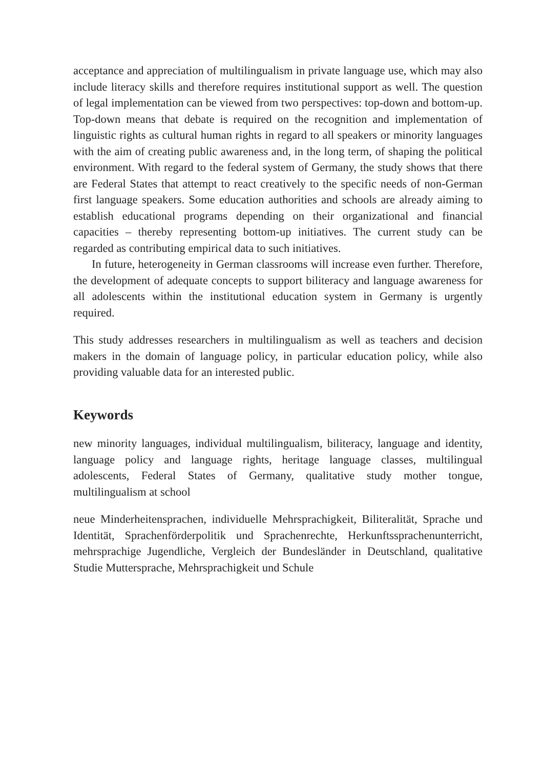acceptance and appreciation of multilingualism in private language use, which may also include literacy skills and therefore requires institutional support as well. The question of legal implementation can be viewed from two perspectives: top-down and bottom-up. Top-down means that debate is required on the recognition and implementation of linguistic rights as cultural human rights in regard to all speakers or minority languages with the aim of creating public awareness and, in the long term, of shaping the political environment. With regard to the federal system of Germany, the study shows that there are Federal States that attempt to react creatively to the specific needs of non-German first language speakers. Some education authorities and schools are already aiming to establish educational programs depending on their organizational and financial capacities – thereby representing bottom-up initiatives. The current study can be regarded as contributing empirical data to such initiatives.
In future, heterogeneity in German classrooms will increase even further. Therefore, the development of adequate concepts to support biliteracy and language awareness for all adolescents within the institutional education system in Germany is urgently required.
This study addresses researchers in multilingualism as well as teachers and decision makers in the domain of language policy, in particular education policy, while also providing valuable data for an interested public.
Keywords
new minority languages, individual multilingualism, biliteracy, language and identity, language policy and language rights, heritage language classes, multilingual adolescents, Federal States of Germany, qualitative study mother tongue, multilingualism at school
neue Minderheitensprachen, individuelle Mehrsprachigkeit, Biliteralität, Sprache und Identität, Sprachenförderpolitik und Sprachenrechte, Herkunftssprachenunterricht, mehrsprachige Jugendliche, Vergleich der Bundesländer in Deutschland, qualitative Studie Muttersprache, Mehrsprachigkeit und Schule